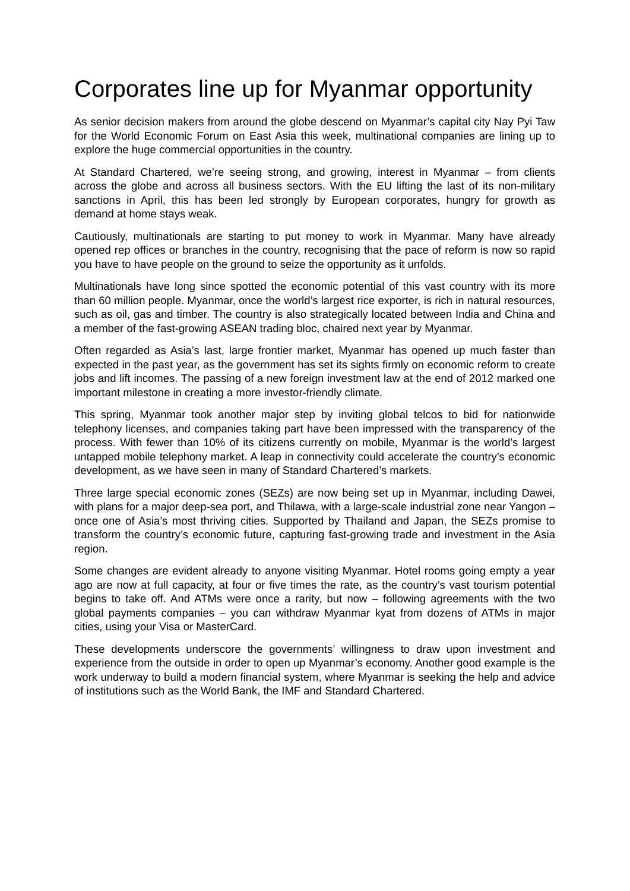Corporates line up for Myanmar opportunity
As senior decision makers from around the globe descend on Myanmar’s capital city Nay Pyi Taw for the World Economic Forum on East Asia this week, multinational companies are lining up to explore the huge commercial opportunities in the country.
At Standard Chartered, we’re seeing strong, and growing, interest in Myanmar – from clients across the globe and across all business sectors. With the EU lifting the last of its non-military sanctions in April, this has been led strongly by European corporates, hungry for growth as demand at home stays weak.
Cautiously, multinationals are starting to put money to work in Myanmar. Many have already opened rep offices or branches in the country, recognising that the pace of reform is now so rapid you have to have people on the ground to seize the opportunity as it unfolds.
Multinationals have long since spotted the economic potential of this vast country with its more than 60 million people. Myanmar, once the world’s largest rice exporter, is rich in natural resources, such as oil, gas and timber. The country is also strategically located between India and China and a member of the fast-growing ASEAN trading bloc, chaired next year by Myanmar.
Often regarded as Asia’s last, large frontier market, Myanmar has opened up much faster than expected in the past year, as the government has set its sights firmly on economic reform to create jobs and lift incomes. The passing of a new foreign investment law at the end of 2012 marked one important milestone in creating a more investor-friendly climate.
This spring, Myanmar took another major step by inviting global telcos to bid for nationwide telephony licenses, and companies taking part have been impressed with the transparency of the process. With fewer than 10% of its citizens currently on mobile, Myanmar is the world’s largest untapped mobile telephony market. A leap in connectivity could accelerate the country’s economic development, as we have seen in many of Standard Chartered’s markets.
Three large special economic zones (SEZs) are now being set up in Myanmar, including Dawei, with plans for a major deep-sea port, and Thilawa, with a large-scale industrial zone near Yangon – once one of Asia’s most thriving cities. Supported by Thailand and Japan, the SEZs promise to transform the country’s economic future, capturing fast-growing trade and investment in the Asia region.
Some changes are evident already to anyone visiting Myanmar. Hotel rooms going empty a year ago are now at full capacity, at four or five times the rate, as the country’s vast tourism potential begins to take off. And ATMs were once a rarity, but now – following agreements with the two global payments companies – you can withdraw Myanmar kyat from dozens of ATMs in major cities, using your Visa or MasterCard.
These developments underscore the governments’ willingness to draw upon investment and experience from the outside in order to open up Myanmar’s economy. Another good example is the work underway to build a modern financial system, where Myanmar is seeking the help and advice of institutions such as the World Bank, the IMF and Standard Chartered.